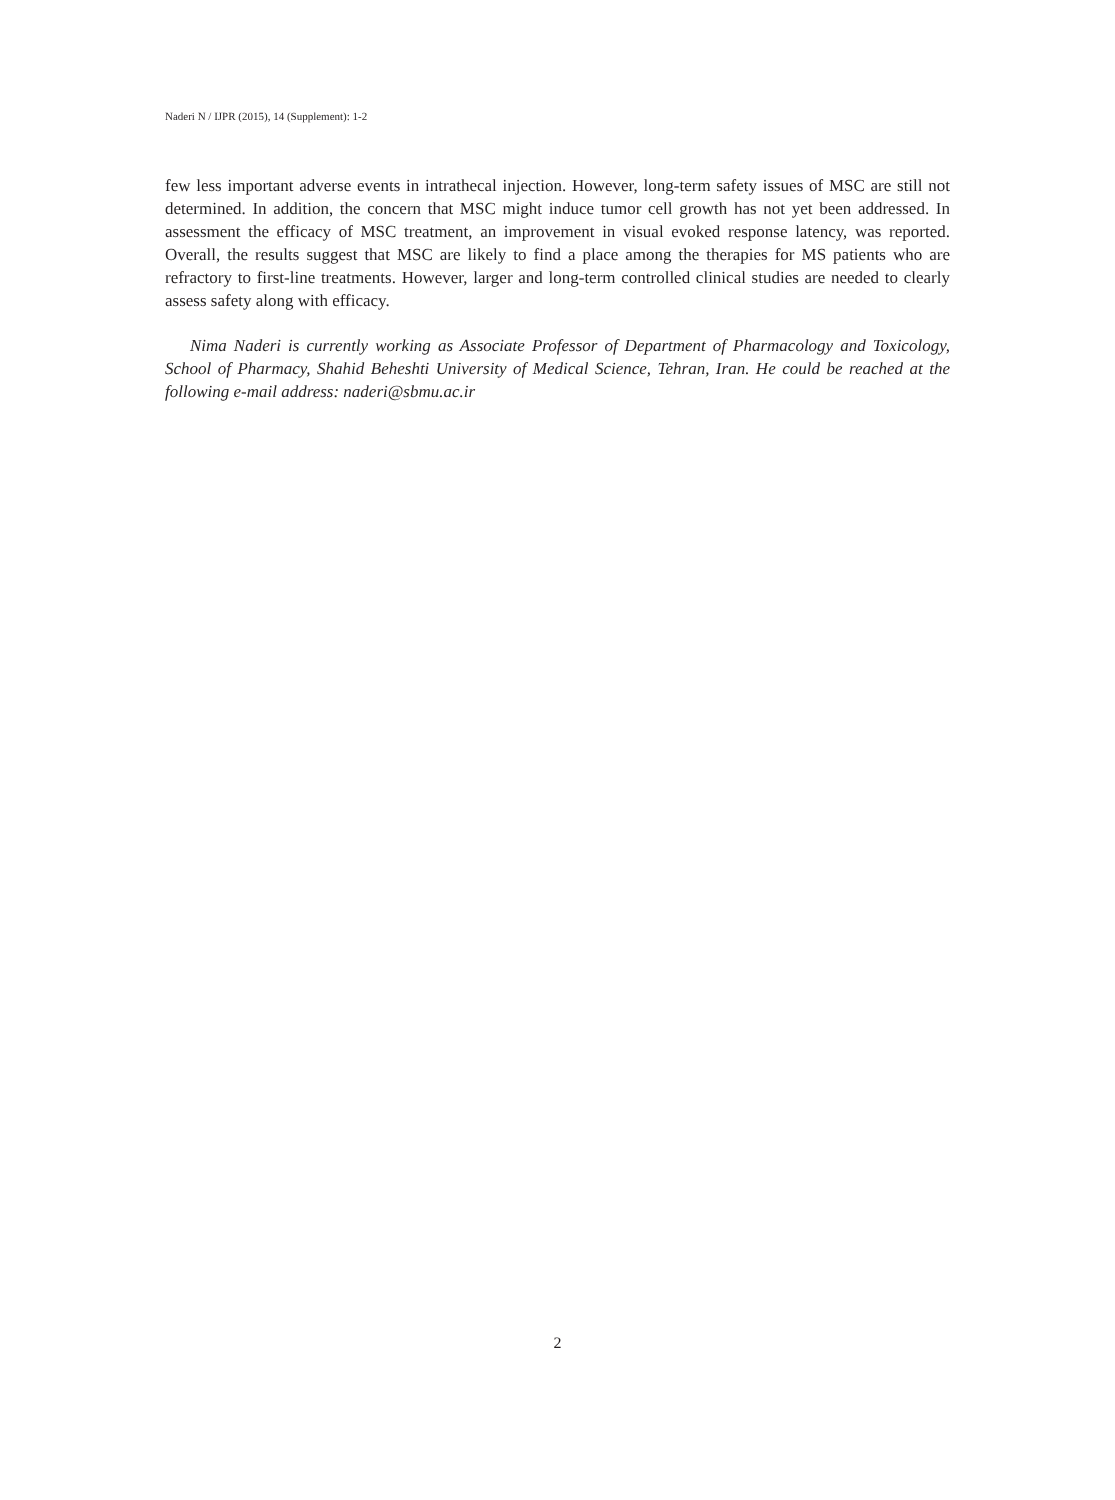Naderi N / IJPR (2015), 14 (Supplement): 1-2
few less important adverse events in intrathecal injection. However, long-term safety issues of MSC are still not determined. In addition, the concern that MSC might induce tumor cell growth has not yet been addressed. In assessment the efficacy of MSC treatment, an improvement in visual evoked response latency, was reported. Overall, the results suggest that MSC are likely to find a place among the therapies for MS patients who are refractory to first-line treatments. However, larger and long-term controlled clinical studies are needed to clearly assess safety along with efficacy.
Nima Naderi is currently working as Associate Professor of Department of Pharmacology and Toxicology, School of Pharmacy, Shahid Beheshti University of Medical Science, Tehran, Iran. He could be reached at the following e-mail address: naderi@sbmu.ac.ir
2